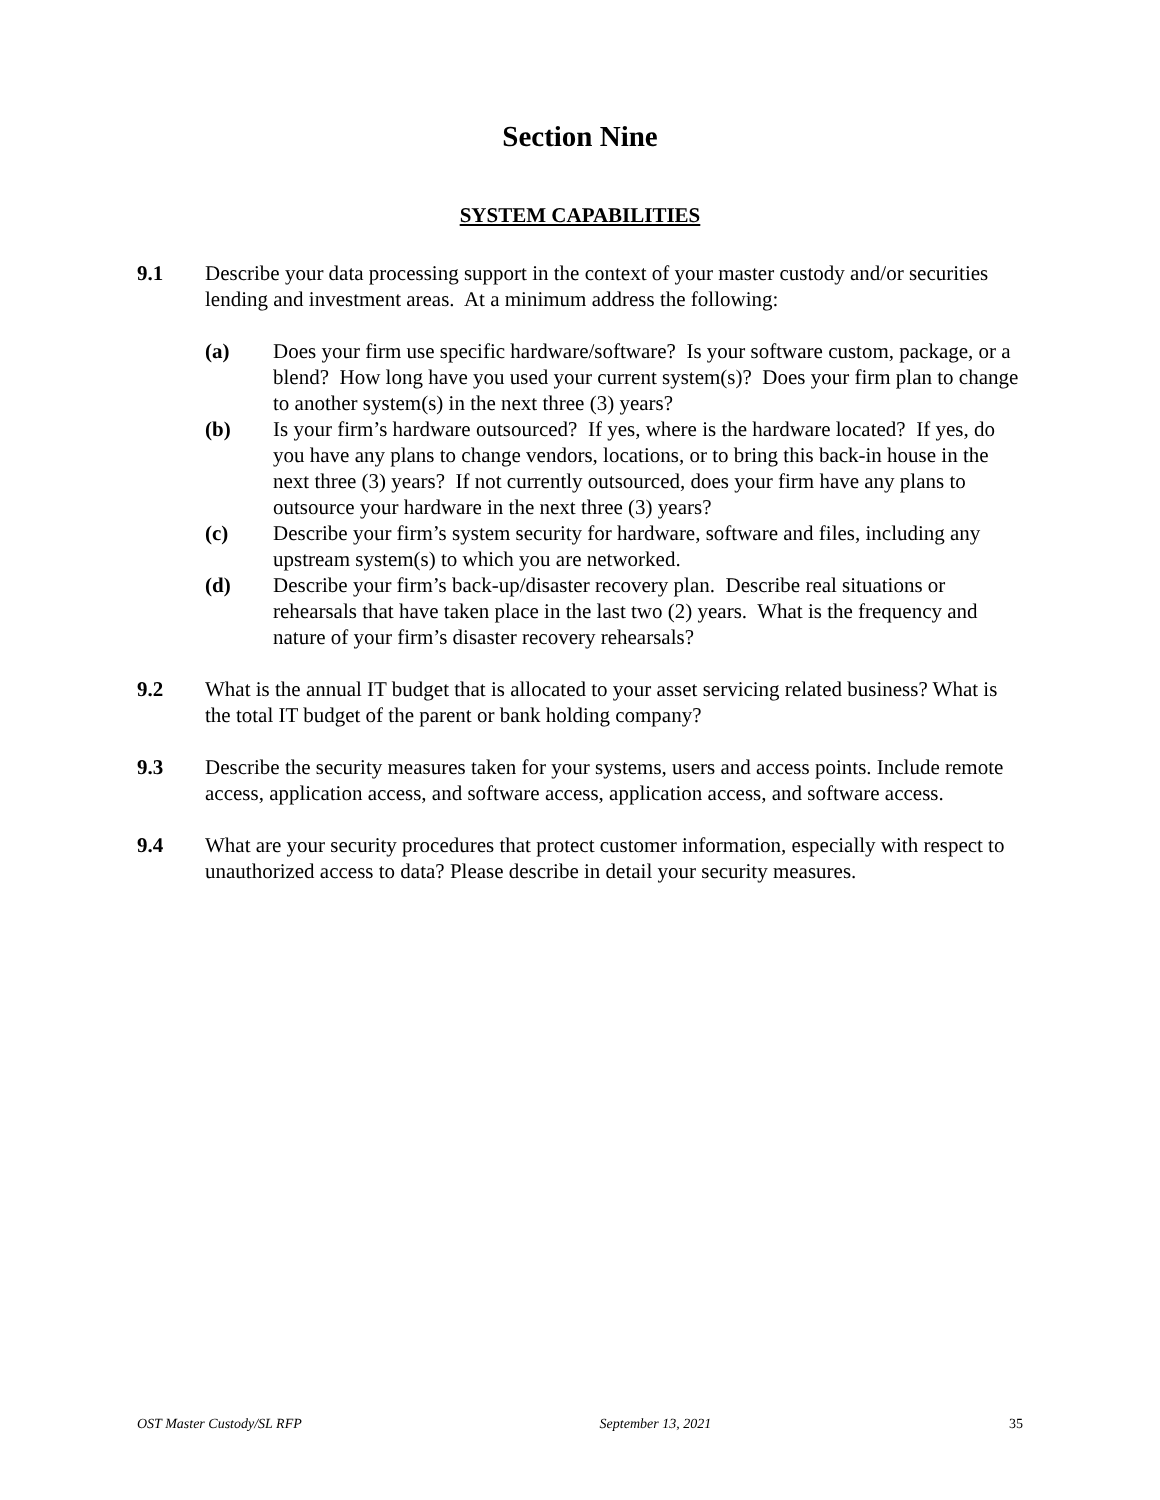Section Nine
SYSTEM CAPABILITIES
9.1 Describe your data processing support in the context of your master custody and/or securities lending and investment areas. At a minimum address the following:
(a) Does your firm use specific hardware/software? Is your software custom, package, or a blend? How long have you used your current system(s)? Does your firm plan to change to another system(s) in the next three (3) years?
(b) Is your firm’s hardware outsourced? If yes, where is the hardware located? If yes, do you have any plans to change vendors, locations, or to bring this back-in house in the next three (3) years? If not currently outsourced, does your firm have any plans to outsource your hardware in the next three (3) years?
(c) Describe your firm’s system security for hardware, software and files, including any upstream system(s) to which you are networked.
(d) Describe your firm’s back-up/disaster recovery plan. Describe real situations or rehearsals that have taken place in the last two (2) years. What is the frequency and nature of your firm’s disaster recovery rehearsals?
9.2 What is the annual IT budget that is allocated to your asset servicing related business? What is the total IT budget of the parent or bank holding company?
9.3 Describe the security measures taken for your systems, users and access points. Include remote access, application access, and software access, application access, and software access.
9.4 What are your security procedures that protect customer information, especially with respect to unauthorized access to data? Please describe in detail your security measures.
OST Master Custody/SL RFP September 13, 2021 35